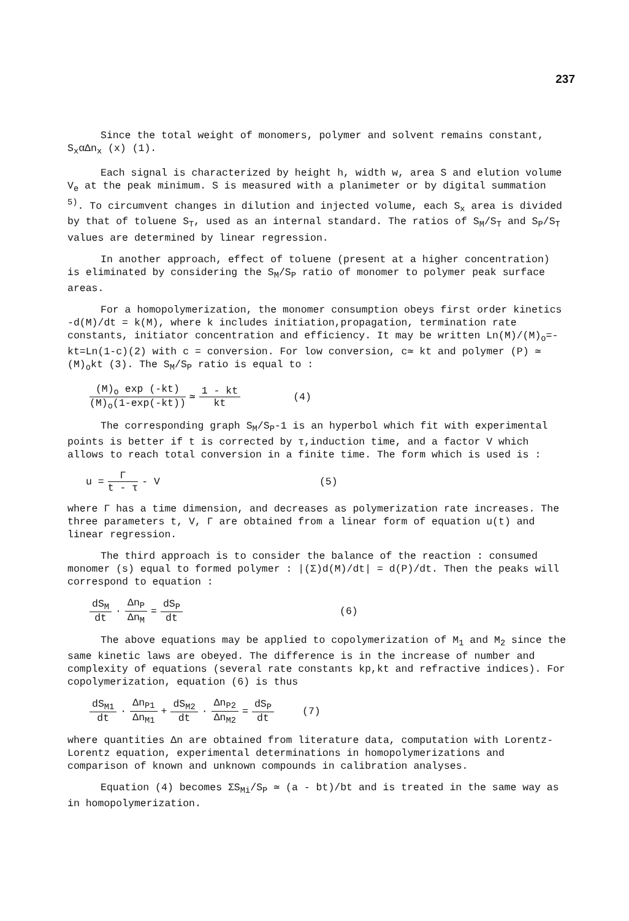237
Since the total weight of monomers, polymer and solvent remains constant, S<sub>x</sub>αΔn<sub>x</sub> (x) (1).
Each signal is characterized by height h, width w, area S and elution volume V<sub>e</sub> at the peak minimum. S is measured with a planimeter or by digital summation <sup>5)</sup>. To circumvent changes in dilution and injected volume, each S<sub>x</sub> area is divided by that of toluene S<sub>T</sub>, used as an internal standard. The ratios of S<sub>M</sub>/S<sub>T</sub> and S<sub>P</sub>/S<sub>T</sub> values are determined by linear regression.
In another approach, effect of toluene (present at a higher concentration) is eliminated by considering the S<sub>M</sub>/S<sub>P</sub> ratio of monomer to polymer peak surface areas.
For a homopolymerization, the monomer consumption obeys first order kinetics -d(M)/dt = k(M), where k includes initiation,propagation, termination rate constants, initiator concentration and efficiency. It may be written Ln(M)/(M)<sub>o</sub>=-kt=Ln(1-c)(2) with c = conversion. For low conversion, c≃ kt and polymer (P) ≃ (M)<sub>o</sub>kt (3). The S<sub>M</sub>/S<sub>P</sub> ratio is equal to :
(M)<sub>o</sub> exp (-kt) (M)<sub>o</sub>(1-exp(-kt)) ≃ 1 - kt kt (4)
The corresponding graph S<sub>M</sub>/S<sub>P</sub>-1 is an hyperbol which fit with experimental points is better if t is corrected by τ,induction time, and a factor V which allows to reach total conversion in a finite time. The form which is used is :
u = Γ t - τ - V (5)
where Γ has a time dimension, and decreases as polymerization rate increases. The three parameters t, V, Γ are obtained from a linear form of equation u(t) and linear regression.
The third approach is to consider the balance of the reaction : consumed monomer (s) equal to formed polymer : |(Σ)d(M)/dt| = d(P)/dt. Then the peaks will correspond to equation :
dS<sub>M</sub> dt · Δn<sub>P</sub> Δn<sub>M</sub> = dS<sub>P</sub> dt (6)
The above equations may be applied to copolymerization of M<sub>1</sub> and M<sub>2</sub> since the same kinetic laws are obeyed. The difference is in the increase of number and complexity of equations (several rate constants kp,kt and refractive indices). For copolymerization, equation (6) is thus
dS<sub>M1</sub> dt · Δn<sub>P1</sub> Δn<sub>M1</sub> + dS<sub>M2</sub> dt · Δn<sub>P2</sub> Δn<sub>M2</sub> = dS<sub>P</sub> dt (7)
where quantities Δn are obtained from literature data, computation with Lorentz-Lorentz equation, experimental determinations in homopolymerizations and comparison of known and unknown compounds in calibration analyses.
Equation (4) becomes ΣS<sub>Mi</sub>/S<sub>P</sub> ≃ (a - bt)/bt and is treated in the same way as in homopolymerization.